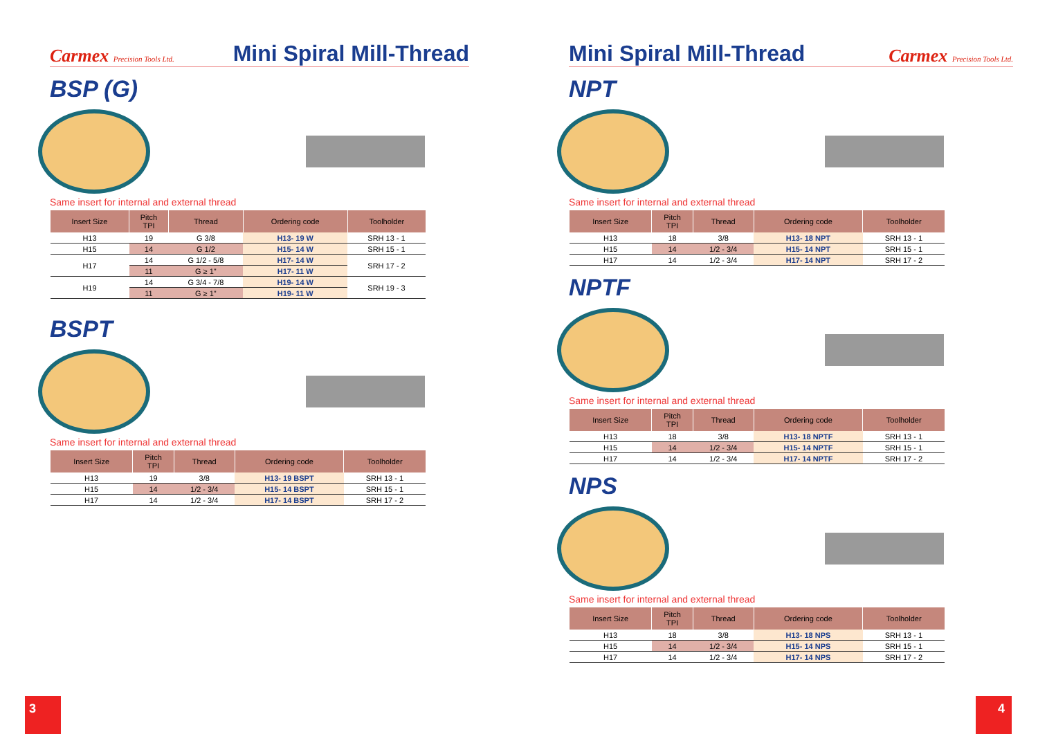Carmex Precision Tools Ltd. Mini Spiral Mill-Thread
BSP (G)
Same insert for internal and external thread
| Insert Size | Pitch TPI | Thread | Ordering code | Toolholder |
| --- | --- | --- | --- | --- |
| H13 | 19 | G 3/8 | H13- 19 W | SRH 13 - 1 |
| H15 | 14 | G 1/2 | H15- 14 W | SRH 15 - 1 |
| H17 | 14 | G 1/2 - 5/8 | H17- 14 W | SRH 17 - 2 |
| | 11 | G ≥ 1" | H17- 11 W | |
| H19 | 14 | G 3/4 - 7/8 | H19- 14 W | SRH 19 - 3 |
| | 11 | G ≥ 1" | H19- 11 W | |
BSPT
Same insert for internal and external thread
| Insert Size | Pitch TPI | Thread | Ordering code | Toolholder |
| --- | --- | --- | --- | --- |
| H13 | 19 | 3/8 | H13- 19 BSPT | SRH 13 - 1 |
| H15 | 14 | 1/2 - 3/4 | H15- 14 BSPT | SRH 15 - 1 |
| H17 | 14 | 1/2 - 3/4 | H17- 14 BSPT | SRH 17 - 2 |
3
Mini Spiral Mill-Thread Carmex Precision Tools Ltd.
NPT
Same insert for internal and external thread
| Insert Size | Pitch TPI | Thread | Ordering code | Toolholder |
| --- | --- | --- | --- | --- |
| H13 | 18 | 3/8 | H13- 18 NPT | SRH 13 - 1 |
| H15 | 14 | 1/2 - 3/4 | H15- 14 NPT | SRH 15 - 1 |
| H17 | 14 | 1/2 - 3/4 | H17- 14 NPT | SRH 17 - 2 |
NPTF
Same insert for internal and external thread
| Insert Size | Pitch TPI | Thread | Ordering code | Toolholder |
| --- | --- | --- | --- | --- |
| H13 | 18 | 3/8 | H13- 18 NPTF | SRH 13 - 1 |
| H15 | 14 | 1/2 - 3/4 | H15- 14 NPTF | SRH 15 - 1 |
| H17 | 14 | 1/2 - 3/4 | H17- 14 NPTF | SRH 17 - 2 |
NPS
Same insert for internal and external thread
| Insert Size | Pitch TPI | Thread | Ordering code | Toolholder |
| --- | --- | --- | --- | --- |
| H13 | 18 | 3/8 | H13- 18 NPS | SRH 13 - 1 |
| H15 | 14 | 1/2 - 3/4 | H15- 14 NPS | SRH 15 - 1 |
| H17 | 14 | 1/2 - 3/4 | H17- 14 NPS | SRH 17 - 2 |
4